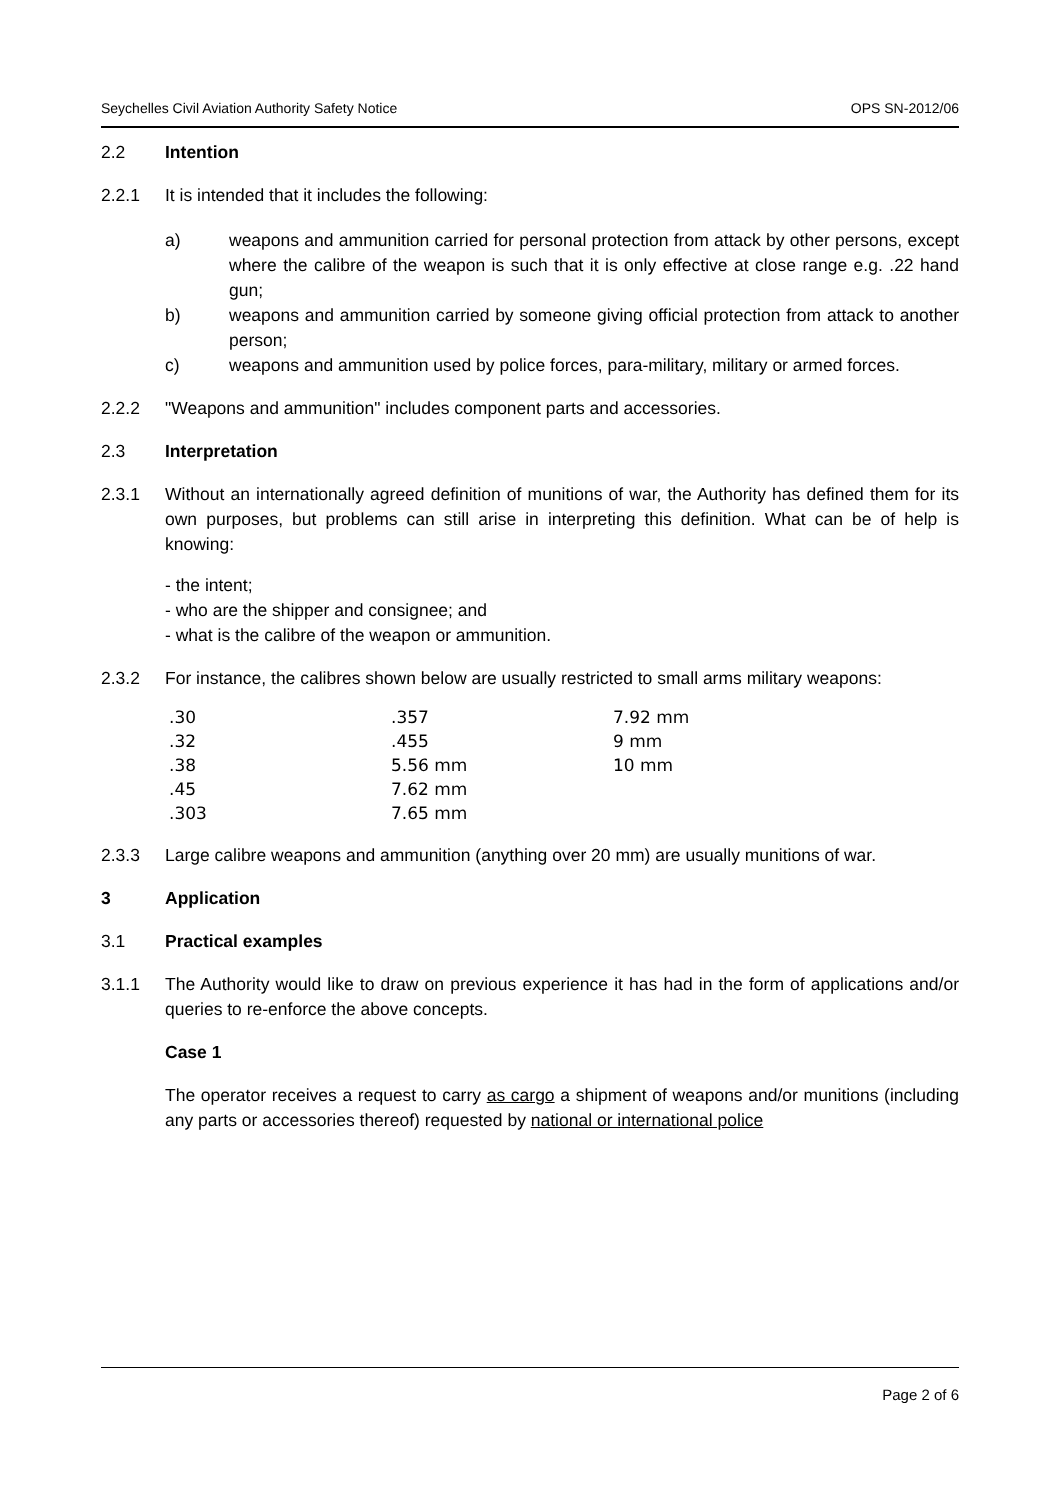Seychelles Civil Aviation Authority Safety Notice OPS SN-2012/06
2.2 Intention
2.2.1 It is intended that it includes the following:
a) weapons and ammunition carried for personal protection from attack by other persons, except where the calibre of the weapon is such that it is only effective at close range e.g. .22 hand gun;
b) weapons and ammunition carried by someone giving official protection from attack to another person;
c) weapons and ammunition used by police forces, para-military, military or armed forces.
2.2.2 "Weapons and ammunition" includes component parts and accessories.
2.3 Interpretation
2.3.1 Without an internationally agreed definition of munitions of war, the Authority has defined them for its own purposes, but problems can still arise in interpreting this definition. What can be of help is knowing:
- the intent;
- who are the shipper and consignee; and
- what is the calibre of the weapon or ammunition.
2.3.2 For instance, the calibres shown below are usually restricted to small arms military weapons:
| .30 | .357 | 7.92 mm |
| .32 | .455 | 9 mm |
| .38 | 5.56 mm | 10 mm |
| .45 | 7.62 mm | |
| .303 | 7.65 mm | |
2.3.3 Large calibre weapons and ammunition (anything over 20 mm) are usually munitions of war.
3 Application
3.1 Practical examples
3.1.1 The Authority would like to draw on previous experience it has had in the form of applications and/or queries to re-enforce the above concepts.
Case 1
The operator receives a request to carry as cargo a shipment of weapons and/or munitions (including any parts or accessories thereof) requested by national or international police
Page 2 of 6